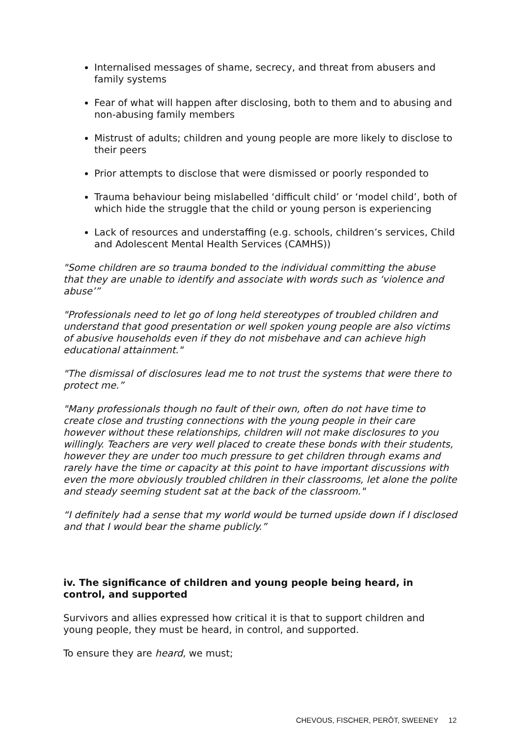Internalised messages of shame, secrecy, and threat from abusers and family systems
Fear of what will happen after disclosing, both to them and to abusing and non-abusing family members
Mistrust of adults; children and young people are more likely to disclose to their peers
Prior attempts to disclose that were dismissed or poorly responded to
Trauma behaviour being mislabelled ‘difficult child’ or ‘model child’, both of which hide the struggle that the child or young person is experiencing
Lack of resources and understaffing (e.g. schools, children’s services, Child and Adolescent Mental Health Services (CAMHS))
"Some children are so trauma bonded to the individual committing the abuse that they are unable to identify and associate with words such as ‘violence and abuse’”
"Professionals need to let go of long held stereotypes of troubled children and understand that good presentation or well spoken young people are also victims of abusive households even if they do not misbehave and can achieve high educational attainment."
"The dismissal of disclosures lead me to not trust the systems that were there to protect me.”
"Many professionals though no fault of their own, often do not have time to create close and trusting connections with the young people in their care however without these relationships, children will not make disclosures to you willingly. Teachers are very well placed to create these bonds with their students, however they are under too much pressure to get children through exams and rarely have the time or capacity at this point to have important discussions with even the more obviously troubled children in their classrooms, let alone the polite and steady seeming student sat at the back of the classroom."
“I definitely had a sense that my world would be turned upside down if I disclosed and that I would bear the shame publicly.”
iv. The significance of children and young people being heard, in control, and supported
Survivors and allies expressed how critical it is that to support children and young people, they must be heard, in control, and supported.
To ensure they are heard, we must;
CHEVOUS, FISCHER, PERÔT, SWEENEY 12